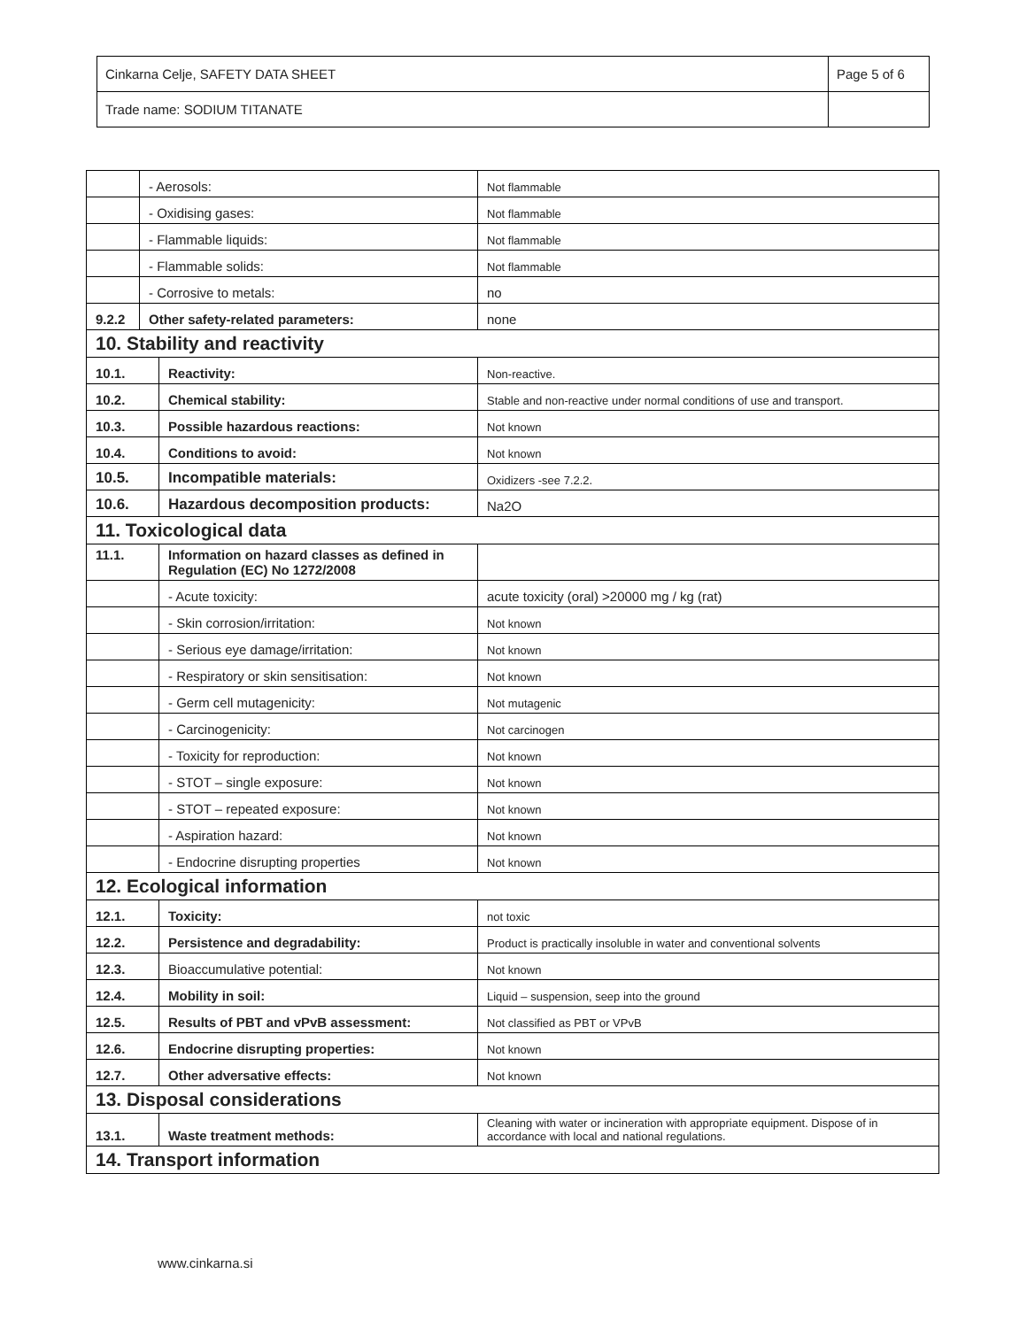| Cinkarna Celje, SAFETY DATA SHEET | Page 5 of 6 |
| Trade name: SODIUM TITANATE | |
| | - Aerosols: | | Not flammable |
| | - Oxidising gases: | | Not flammable |
| | - Flammable liquids: | | Not flammable |
| | - Flammable solids: | | Not flammable |
| | - Corrosive to metals: | | no |
| 9.2.2 | Other safety-related parameters: | | none |
| 10. Stability and reactivity | | | |
| 10.1. | | Reactivity: | Non-reactive. |
| 10.2. | | Chemical stability: | Stable and non-reactive under normal conditions of use and transport. |
| 10.3. | | Possible hazardous reactions: | Not known |
| 10.4. | | Conditions to avoid: | Not known |
| 10.5. | | Incompatible materials: | Oxidizers -see 7.2.2. |
| 10.6. | | Hazardous decomposition products: | Na2O |
| 11. Toxicological data | | | |
| 11.1. | | Information on hazard classes as defined in Regulation (EC) No 1272/2008 | |
| | | - Acute toxicity: | acute toxicity (oral) >20000 mg / kg (rat) |
| | | - Skin corrosion/irritation: | Not known |
| | | - Serious eye damage/irritation: | Not known |
| | | - Respiratory or skin sensitisation: | Not known |
| | | - Germ cell mutagenicity: | Not mutagenic |
| | | - Carcinogenicity: | Not carcinogen |
| | | - Toxicity for reproduction: | Not known |
| | | - STOT – single exposure: | Not known |
| | | - STOT – repeated exposure: | Not known |
| | | - Aspiration hazard: | Not known |
| | | - Endocrine disrupting properties | Not known |
| 12. Ecological information | | | |
| 12.1. | | Toxicity: | not toxic |
| 12.2. | | Persistence and degradability: | Product is practically insoluble in water and conventional solvents |
| 12.3. | | Bioaccumulative potential: | Not known |
| 12.4. | | Mobility in soil: | Liquid – suspension, seep into the ground |
| 12.5. | | Results of PBT and vPvB assessment: | Not classified as PBT or VPvB |
| 12.6. | | Endocrine disrupting properties: | Not known |
| 12.7. | | Other adversative effects: | Not known |
| 13. Disposal considerations | | | |
| 13.1. | | Waste treatment methods: | Cleaning with water or incineration with appropriate equipment. Dispose of in accordance with local and national regulations. |
| 14. Transport information | | | |
www.cinkarna.si